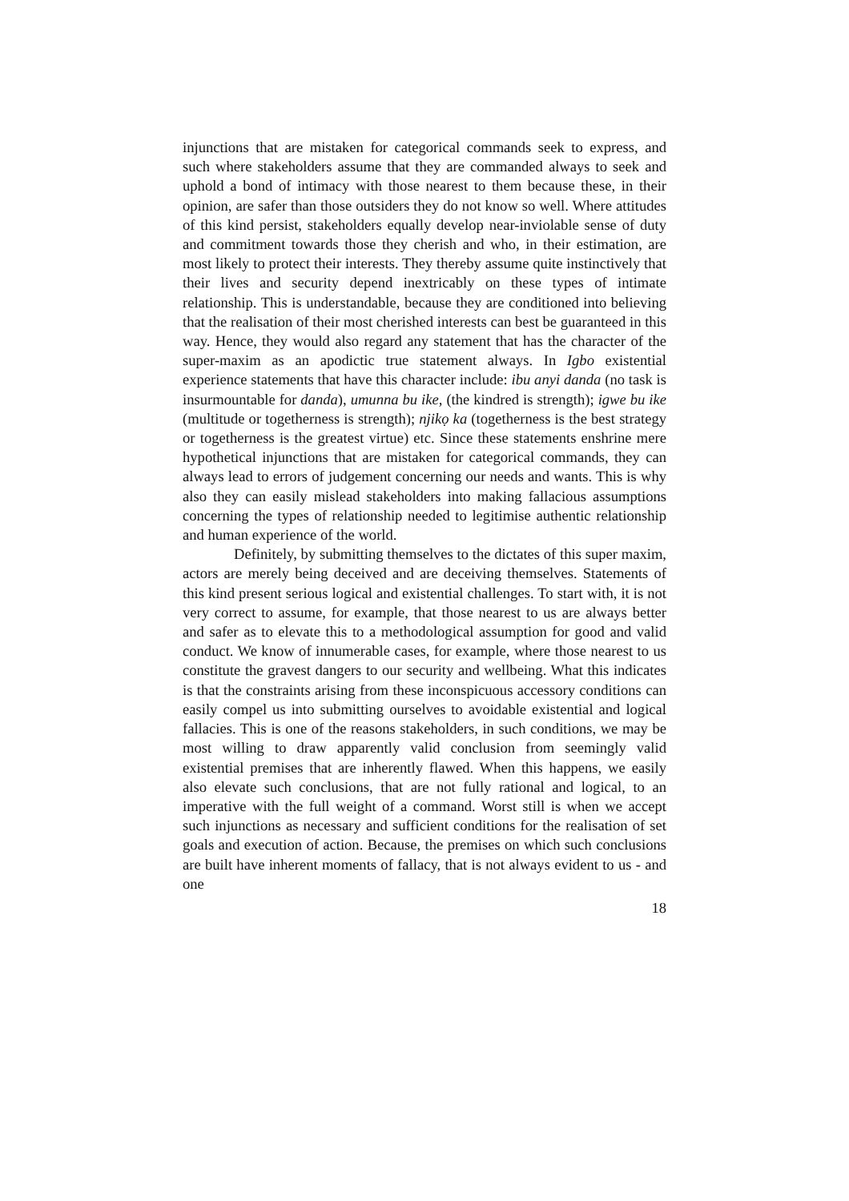injunctions that are mistaken for categorical commands seek to express, and such where stakeholders assume that they are commanded always to seek and uphold a bond of intimacy with those nearest to them because these, in their opinion, are safer than those outsiders they do not know so well. Where attitudes of this kind persist, stakeholders equally develop near-inviolable sense of duty and commitment towards those they cherish and who, in their estimation, are most likely to protect their interests. They thereby assume quite instinctively that their lives and security depend inextricably on these types of intimate relationship. This is understandable, because they are conditioned into believing that the realisation of their most cherished interests can best be guaranteed in this way. Hence, they would also regard any statement that has the character of the super-maxim as an apodictic true statement always. In Igbo existential experience statements that have this character include: ibu anyi danda (no task is insurmountable for danda), umunna bu ike, (the kindred is strength); igwe bu ike (multitude or togetherness is strength); njikọ ka (togetherness is the best strategy or togetherness is the greatest virtue) etc. Since these statements enshrine mere hypothetical injunctions that are mistaken for categorical commands, they can always lead to errors of judgement concerning our needs and wants. This is why also they can easily mislead stakeholders into making fallacious assumptions concerning the types of relationship needed to legitimise authentic relationship and human experience of the world.
Definitely, by submitting themselves to the dictates of this super maxim, actors are merely being deceived and are deceiving themselves. Statements of this kind present serious logical and existential challenges. To start with, it is not very correct to assume, for example, that those nearest to us are always better and safer as to elevate this to a methodological assumption for good and valid conduct. We know of innumerable cases, for example, where those nearest to us constitute the gravest dangers to our security and wellbeing. What this indicates is that the constraints arising from these inconspicuous accessory conditions can easily compel us into submitting ourselves to avoidable existential and logical fallacies. This is one of the reasons stakeholders, in such conditions, we may be most willing to draw apparently valid conclusion from seemingly valid existential premises that are inherently flawed. When this happens, we easily also elevate such conclusions, that are not fully rational and logical, to an imperative with the full weight of a command. Worst still is when we accept such injunctions as necessary and sufficient conditions for the realisation of set goals and execution of action. Because, the premises on which such conclusions are built have inherent moments of fallacy, that is not always evident to us - and one
18